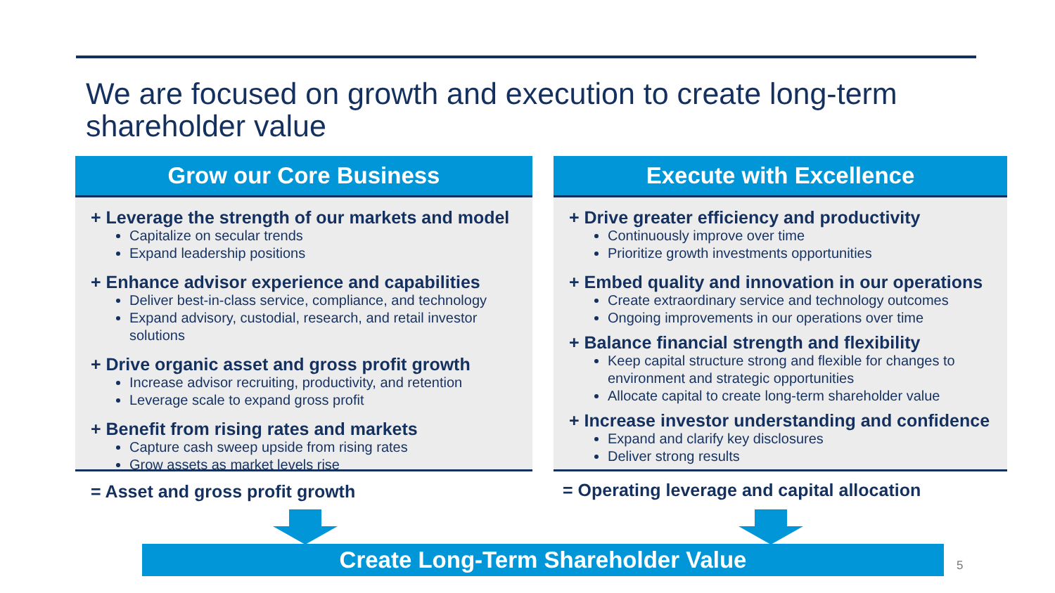We are focused on growth and execution to create long-term shareholder value
Grow our Core Business
+ Leverage the strength of our markets and model
Capitalize on secular trends
Expand leadership positions
+ Enhance advisor experience and capabilities
Deliver best-in-class service, compliance, and technology
Expand advisory, custodial, research, and retail investor solutions
+ Drive organic asset and gross profit growth
Increase advisor recruiting, productivity, and retention
Leverage scale to expand gross profit
+ Benefit from rising rates and markets
Capture cash sweep upside from rising rates
Grow assets as market levels rise
= Asset and gross profit growth
Execute with Excellence
+ Drive greater efficiency and productivity
Continuously improve over time
Prioritize growth investments opportunities
+ Embed quality and innovation in our operations
Create extraordinary service and technology outcomes
Ongoing improvements in our operations over time
+ Balance financial strength and flexibility
Keep capital structure strong and flexible for changes to environment and strategic opportunities
Allocate capital to create long-term shareholder value
+ Increase investor understanding and confidence
Expand and clarify key disclosures
Deliver strong results
= Operating leverage and capital allocation
Create Long-Term Shareholder Value 5